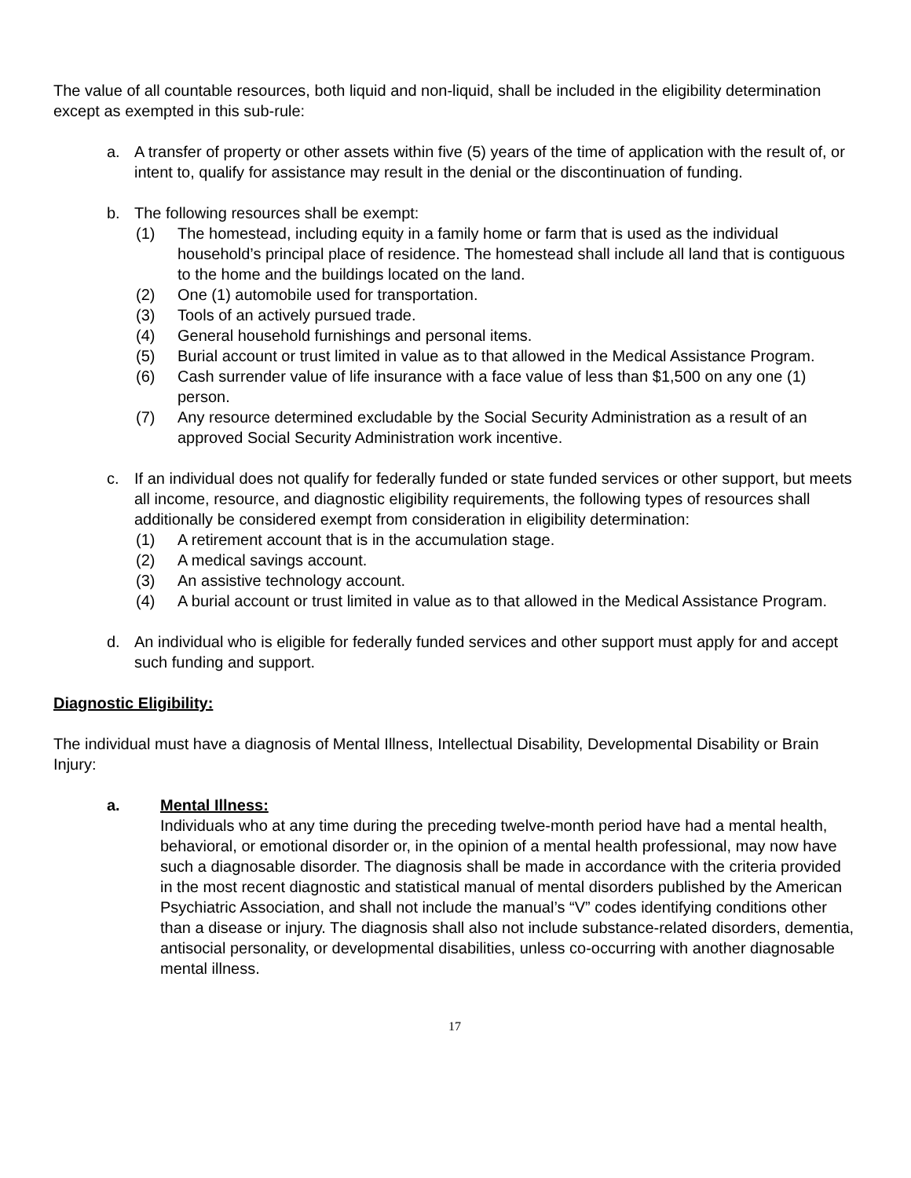The value of all countable resources, both liquid and non-liquid, shall be included in the eligibility determination except as exempted in this sub-rule:
a. A transfer of property or other assets within five (5) years of the time of application with the result of, or intent to, qualify for assistance may result in the denial or the discontinuation of funding.
b. The following resources shall be exempt:
(1) The homestead, including equity in a family home or farm that is used as the individual household’s principal place of residence. The homestead shall include all land that is contiguous to the home and the buildings located on the land.
(2) One (1) automobile used for transportation.
(3) Tools of an actively pursued trade.
(4) General household furnishings and personal items.
(5) Burial account or trust limited in value as to that allowed in the Medical Assistance Program.
(6) Cash surrender value of life insurance with a face value of less than $1,500 on any one (1) person.
(7) Any resource determined excludable by the Social Security Administration as a result of an approved Social Security Administration work incentive.
c. If an individual does not qualify for federally funded or state funded services or other support, but meets all income, resource, and diagnostic eligibility requirements, the following types of resources shall additionally be considered exempt from consideration in eligibility determination:
(1) A retirement account that is in the accumulation stage.
(2) A medical savings account.
(3) An assistive technology account.
(4) A burial account or trust limited in value as to that allowed in the Medical Assistance Program.
d. An individual who is eligible for federally funded services and other support must apply for and accept such funding and support.
Diagnostic Eligibility:
The individual must have a diagnosis of Mental Illness, Intellectual Disability, Developmental Disability or Brain Injury:
a. Mental Illness:
Individuals who at any time during the preceding twelve-month period have had a mental health, behavioral, or emotional disorder or, in the opinion of a mental health professional, may now have such a diagnosable disorder. The diagnosis shall be made in accordance with the criteria provided in the most recent diagnostic and statistical manual of mental disorders published by the American Psychiatric Association, and shall not include the manual’s “V” codes identifying conditions other than a disease or injury. The diagnosis shall also not include substance-related disorders, dementia, antisocial personality, or developmental disabilities, unless co-occurring with another diagnosable mental illness.
17